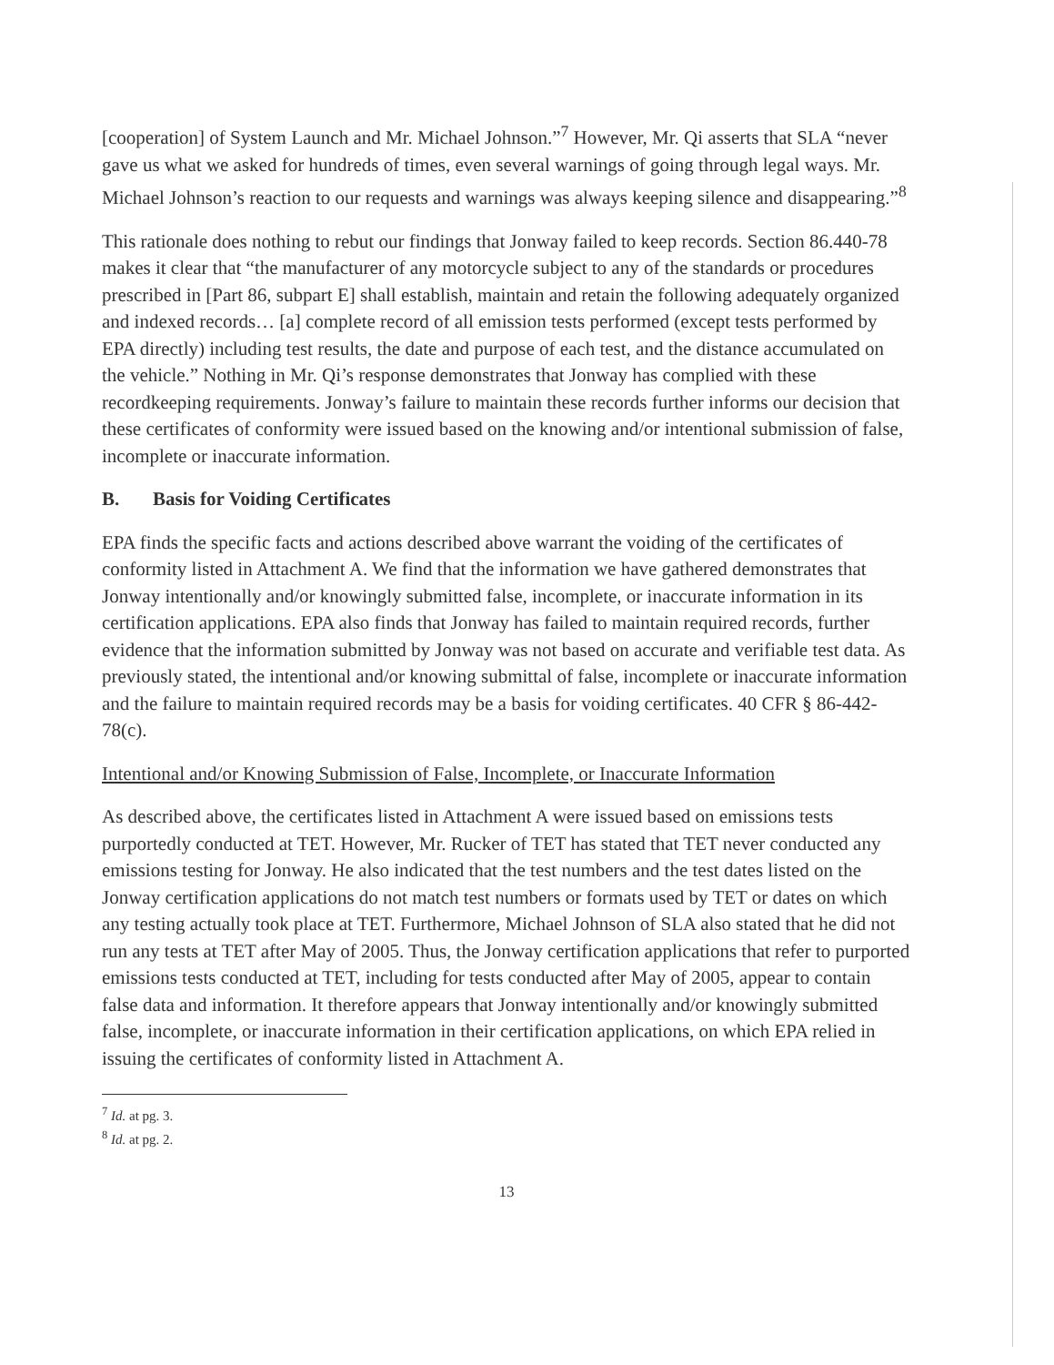[cooperation] of System Launch and Mr. Michael Johnson.”<sup>7</sup> However, Mr. Qi asserts that SLA “never gave us what we asked for hundreds of times, even several warnings of going through legal ways. Mr. Michael Johnson’s reaction to our requests and warnings was always keeping silence and disappearing.”<sup>8</sup>
This rationale does nothing to rebut our findings that Jonway failed to keep records. Section 86.440-78 makes it clear that “the manufacturer of any motorcycle subject to any of the standards or procedures prescribed in [Part 86, subpart E] shall establish, maintain and retain the following adequately organized and indexed records… [a] complete record of all emission tests performed (except tests performed by EPA directly) including test results, the date and purpose of each test, and the distance accumulated on the vehicle.” Nothing in Mr. Qi’s response demonstrates that Jonway has complied with these recordkeeping requirements. Jonway’s failure to maintain these records further informs our decision that these certificates of conformity were issued based on the knowing and/or intentional submission of false, incomplete or inaccurate information.
B. Basis for Voiding Certificates
EPA finds the specific facts and actions described above warrant the voiding of the certificates of conformity listed in Attachment A. We find that the information we have gathered demonstrates that Jonway intentionally and/or knowingly submitted false, incomplete, or inaccurate information in its certification applications. EPA also finds that Jonway has failed to maintain required records, further evidence that the information submitted by Jonway was not based on accurate and verifiable test data. As previously stated, the intentional and/or knowing submittal of false, incomplete or inaccurate information and the failure to maintain required records may be a basis for voiding certificates. 40 CFR § 86-442-78(c).
Intentional and/or Knowing Submission of False, Incomplete, or Inaccurate Information
As described above, the certificates listed in Attachment A were issued based on emissions tests purportedly conducted at TET. However, Mr. Rucker of TET has stated that TET never conducted any emissions testing for Jonway. He also indicated that the test numbers and the test dates listed on the Jonway certification applications do not match test numbers or formats used by TET or dates on which any testing actually took place at TET. Furthermore, Michael Johnson of SLA also stated that he did not run any tests at TET after May of 2005. Thus, the Jonway certification applications that refer to purported emissions tests conducted at TET, including for tests conducted after May of 2005, appear to contain false data and information. It therefore appears that Jonway intentionally and/or knowingly submitted false, incomplete, or inaccurate information in their certification applications, on which EPA relied in issuing the certificates of conformity listed in Attachment A.
<sup>7</sup> Id. at pg. 3.
<sup>8</sup> Id. at pg. 2.
13